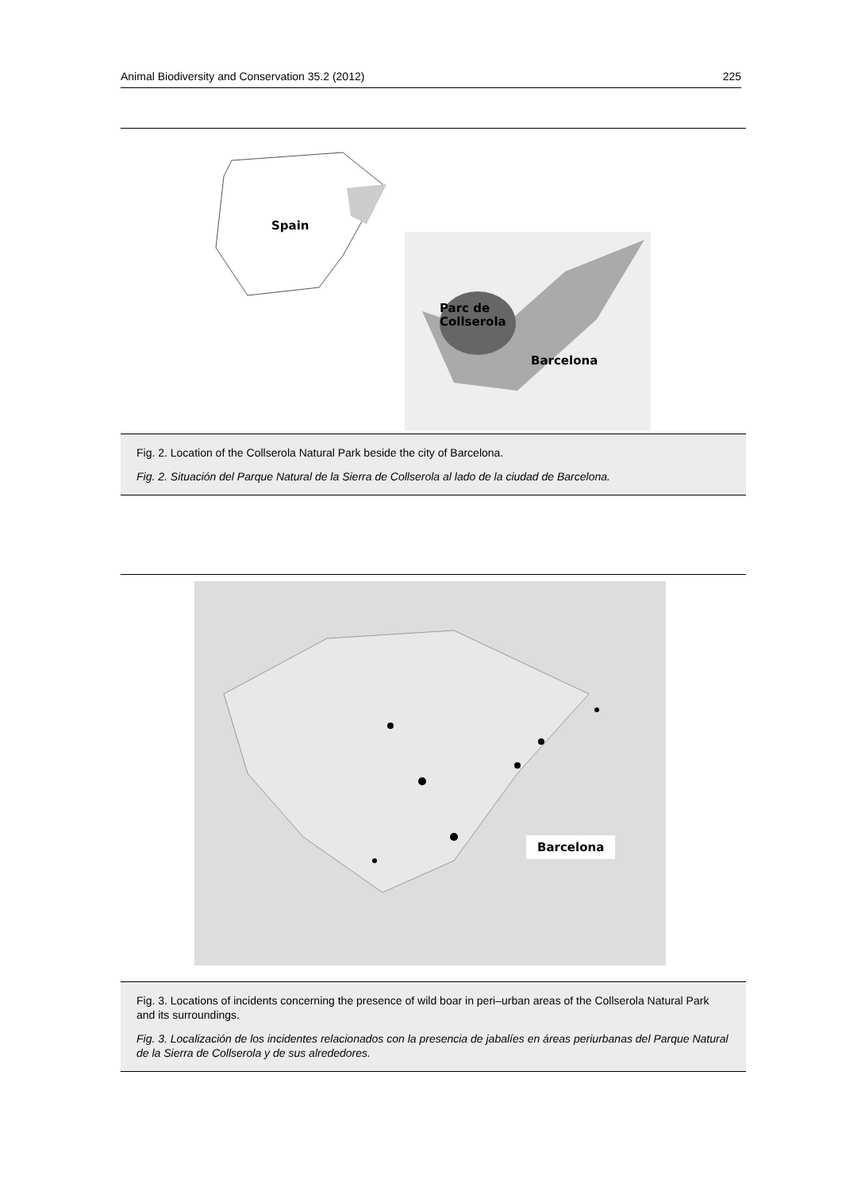Animal Biodiversity and Conservation 35.2 (2012) 225
Spain
Parc de
Collserola
Barcelona
Fig. 2. Location of the Collserola Natural Park beside the city of Barcelona.
Fig. 2. Situación del Parque Natural de la Sierra de Collserola al lado de la ciudad de Barcelona.
Barcelona
Fig. 3. Locations of incidents concerning the presence of wild boar in peri–urban areas of the Collserola Natural Park and its surroundings.
Fig. 3. Localización de los incidentes relacionados con la presencia de jabalíes en áreas periurbanas del Parque Natural de la Sierra de Collserola y de sus alrededores.